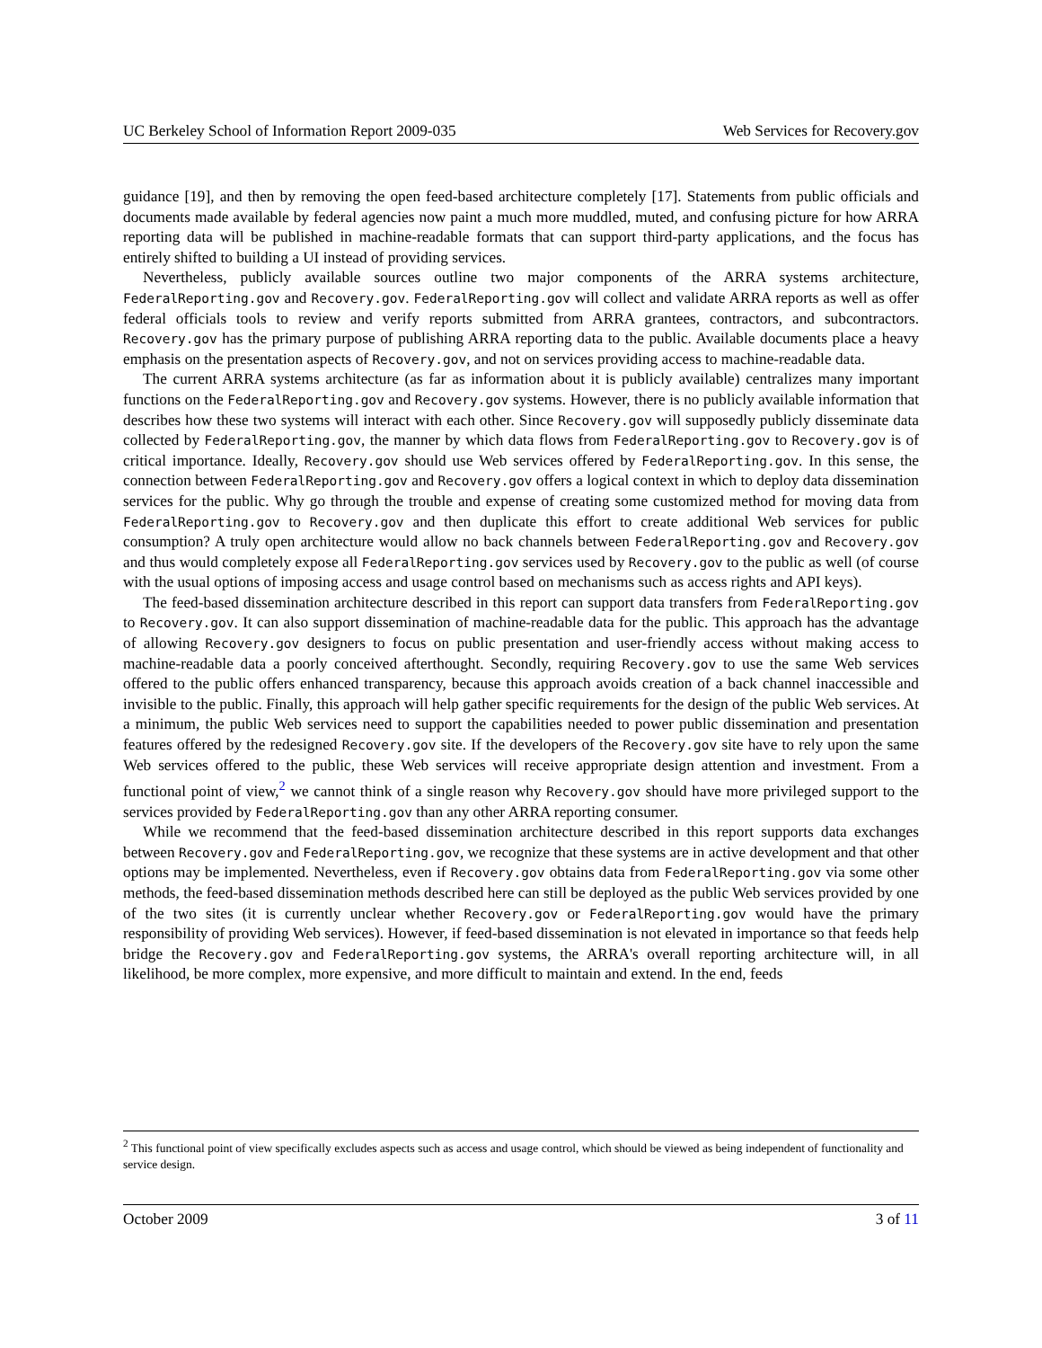UC Berkeley School of Information Report 2009-035 Web Services for Recovery.gov
guidance [19], and then by removing the open feed-based architecture completely [17]. Statements from public officials and documents made available by federal agencies now paint a much more muddled, muted, and confusing picture for how ARRA reporting data will be published in machine-readable formats that can support third-party applications, and the focus has entirely shifted to building a UI instead of providing services.
Nevertheless, publicly available sources outline two major components of the ARRA systems architecture, FederalReporting.gov and Recovery.gov. FederalReporting.gov will collect and validate ARRA reports as well as offer federal officials tools to review and verify reports submitted from ARRA grantees, contractors, and subcontractors. Recovery.gov has the primary purpose of publishing ARRA reporting data to the public. Available documents place a heavy emphasis on the presentation aspects of Recovery.gov, and not on services providing access to machine-readable data.
The current ARRA systems architecture (as far as information about it is publicly available) centralizes many important functions on the FederalReporting.gov and Recovery.gov systems. However, there is no publicly available information that describes how these two systems will interact with each other. Since Recovery.gov will supposedly publicly disseminate data collected by FederalReporting.gov, the manner by which data flows from FederalReporting.gov to Recovery.gov is of critical importance. Ideally, Recovery.gov should use Web services offered by FederalReporting.gov. In this sense, the connection between FederalReporting.gov and Recovery.gov offers a logical context in which to deploy data dissemination services for the public. Why go through the trouble and expense of creating some customized method for moving data from FederalReporting.gov to Recovery.gov and then duplicate this effort to create additional Web services for public consumption? A truly open architecture would allow no back channels between FederalReporting.gov and Recovery.gov and thus would completely expose all FederalReporting.gov services used by Recovery.gov to the public as well (of course with the usual options of imposing access and usage control based on mechanisms such as access rights and API keys).
The feed-based dissemination architecture described in this report can support data transfers from FederalReporting.gov to Recovery.gov. It can also support dissemination of machine-readable data for the public. This approach has the advantage of allowing Recovery.gov designers to focus on public presentation and user-friendly access without making access to machine-readable data a poorly conceived afterthought. Secondly, requiring Recovery.gov to use the same Web services offered to the public offers enhanced transparency, because this approach avoids creation of a back channel inaccessible and invisible to the public. Finally, this approach will help gather specific requirements for the design of the public Web services. At a minimum, the public Web services need to support the capabilities needed to power public dissemination and presentation features offered by the redesigned Recovery.gov site. If the developers of the Recovery.gov site have to rely upon the same Web services offered to the public, these Web services will receive appropriate design attention and investment. From a functional point of view,<sup>2</sup> we cannot think of a single reason why Recovery.gov should have more privileged support to the services provided by FederalReporting.gov than any other ARRA reporting consumer.
While we recommend that the feed-based dissemination architecture described in this report supports data exchanges between Recovery.gov and FederalReporting.gov, we recognize that these systems are in active development and that other options may be implemented. Nevertheless, even if Recovery.gov obtains data from FederalReporting.gov via some other methods, the feed-based dissemination methods described here can still be deployed as the public Web services provided by one of the two sites (it is currently unclear whether Recovery.gov or FederalReporting.gov would have the primary responsibility of providing Web services). However, if feed-based dissemination is not elevated in importance so that feeds help bridge the Recovery.gov and FederalReporting.gov systems, the ARRA's overall reporting architecture will, in all likelihood, be more complex, more expensive, and more difficult to maintain and extend. In the end, feeds
<sup>2</sup> This functional point of view specifically excludes aspects such as access and usage control, which should be viewed as being independent of functionality and service design.
October 2009 3 of 11